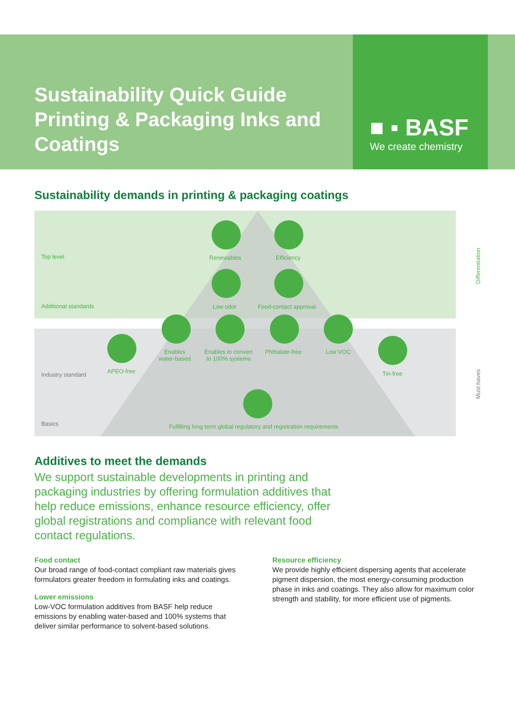Sustainability Quick Guide Printing & Packaging Inks and Coatings
■ ▪ BASF
We create chemistry
Sustainability demands in printing & packaging coatings
Top level
Additional standards
Industry standard
Basics
Renewables Efficiency
Low odor Food-contact approval
APEO-free
Enables
water-based
Enables to convert
to 100% systems
Phthalate-free Low VOC
Tin-free
Fulfilling long term global regulatory and registration requirements
Differentiation
Must haves
Additives to meet the demands
We support sustainable developments in printing and packaging industries by offering formulation additives that help reduce emissions, enhance resource efficiency, offer global registrations and compliance with relevant food contact regulations.
Food contact
Our broad range of food-contact compliant raw materials gives formulators greater freedom in formulating inks and coatings.
Lower emissions
Low-VOC formulation additives from BASF help reduce emissions by enabling water-based and 100% systems that deliver similar performance to solvent-based solutions.
Resource efficiency
We provide highly efficient dispersing agents that accelerate pigment dispersion, the most energy-consuming production phase in inks and coatings. They also allow for maximum color strength and stability, for more efficient use of pigments.